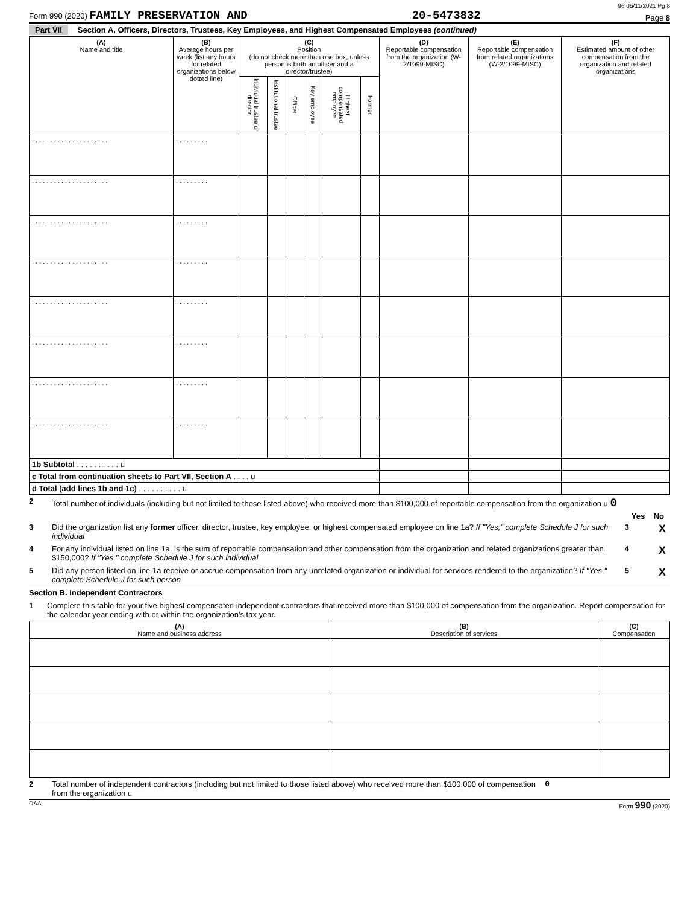96 05/11/2021 Pg 8
Form 990 (2020) FAMILY PRESERVATION AND 20-5473832 Page 8
Part VII Section A. Officers, Directors, Trustees, Key Employees, and Highest Compensated Employees (continued)
| (A) Name and title | (B) Average hours per week (list any hours for related organizations below dotted line) | (C) Position (do not check more than one box, unless person is both an officer and a director/trustee) | | | | | | (D) Reportable compensation from the organization (W-2/1099-MISC) | (E) Reportable compensation from related organizations (W-2/1099-MISC) | (F) Estimated amount of other compensation from the organization and related organizations |
| --- | --- | --- | --- | --- | --- | --- | --- | --- | --- | --- |
| | | Individual trustee or director | Institutional trustee | Officer | Key employee | Highest compensated employee | Former | | | |
| . . . . . . . . . . . . . . . . . . . . . | . . . . . . . . . | | | | | | | | | |
| . . . . . . . . . . . . . . . . . . . . . | . . . . . . . . . | | | | | | | | | |
| . . . . . . . . . . . . . . . . . . . . . | . . . . . . . . . | | | | | | | | | |
| . . . . . . . . . . . . . . . . . . . . . | . . . . . . . . . | | | | | | | | | |
| . . . . . . . . . . . . . . . . . . . . . | . . . . . . . . . | | | | | | | | | |
| . . . . . . . . . . . . . . . . . . . . . | . . . . . . . . . | | | | | | | | | |
| . . . . . . . . . . . . . . . . . . . . . | . . . . . . . . . | | | | | | | | | |
| . . . . . . . . . . . . . . . . . . . . . | . . . . . . . . . | | | | | | | | | |
| 1b Subtotal . . . . . . . . . . u | | | | | | | | | | |
| c Total from continuation sheets to Part VII, Section A . . . . u | | | | | | | | | | |
| d Total (add lines 1b and 1c) . . . . . . . . . . u | | | | | | | | | | |
Public Inspection Copy
2 Total number of individuals (including but not limited to those listed above) who received more than $100,000 of reportable compensation from the organization u 0
Yes No
3 Did the organization list any former officer, director, trustee, key employee, or highest compensated employee on line 1a? If "Yes," complete Schedule J for such individual 3 X
4 For any individual listed on line 1a, is the sum of reportable compensation and other compensation from the organization and related organizations greater than $150,000? If "Yes," complete Schedule J for such individual 4 X
5 Did any person listed on line 1a receive or accrue compensation from any unrelated organization or individual for services rendered to the organization? If "Yes," complete Schedule J for such person 5 X
Section B. Independent Contractors
1 Complete this table for your five highest compensated independent contractors that received more than $100,000 of compensation from the organization. Report compensation for the calendar year ending with or within the organization's tax year.
| (A) Name and business address | (B) Description of services | (C) Compensation |
| --- | --- | --- |
2 Total number of independent contractors (including but not limited to those listed above) who received more than $100,000 of compensation from the organization u 0
DAA Form 990 (2020)